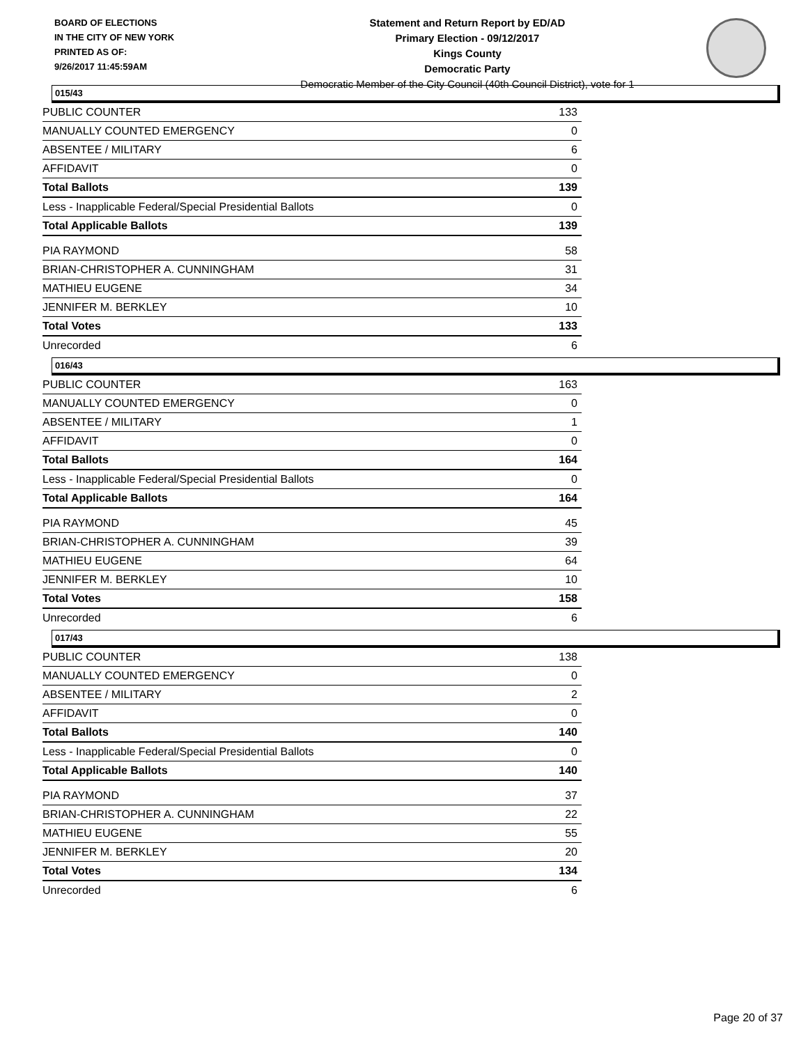BOARD OF ELECTIONS
IN THE CITY OF NEW YORK
PRINTED AS OF:
9/26/2017 11:45:59AM
Statement and Return Report by ED/AD
Primary Election - 09/12/2017
Kings County
Democratic Party
Democratic Member of the City Council (40th Council District), vote for 1
015/43
| PUBLIC COUNTER | 133 |
| MANUALLY COUNTED EMERGENCY | 0 |
| ABSENTEE / MILITARY | 6 |
| AFFIDAVIT | 0 |
| Total Ballots | 139 |
| Less - Inapplicable Federal/Special Presidential Ballots | 0 |
| Total Applicable Ballots | 139 |
| PIA RAYMOND | 58 |
| BRIAN-CHRISTOPHER A. CUNNINGHAM | 31 |
| MATHIEU EUGENE | 34 |
| JENNIFER M. BERKLEY | 10 |
| Total Votes | 133 |
| Unrecorded | 6 |
016/43
| PUBLIC COUNTER | 163 |
| MANUALLY COUNTED EMERGENCY | 0 |
| ABSENTEE / MILITARY | 1 |
| AFFIDAVIT | 0 |
| Total Ballots | 164 |
| Less - Inapplicable Federal/Special Presidential Ballots | 0 |
| Total Applicable Ballots | 164 |
| PIA RAYMOND | 45 |
| BRIAN-CHRISTOPHER A. CUNNINGHAM | 39 |
| MATHIEU EUGENE | 64 |
| JENNIFER M. BERKLEY | 10 |
| Total Votes | 158 |
| Unrecorded | 6 |
017/43
| PUBLIC COUNTER | 138 |
| MANUALLY COUNTED EMERGENCY | 0 |
| ABSENTEE / MILITARY | 2 |
| AFFIDAVIT | 0 |
| Total Ballots | 140 |
| Less - Inapplicable Federal/Special Presidential Ballots | 0 |
| Total Applicable Ballots | 140 |
| PIA RAYMOND | 37 |
| BRIAN-CHRISTOPHER A. CUNNINGHAM | 22 |
| MATHIEU EUGENE | 55 |
| JENNIFER M. BERKLEY | 20 |
| Total Votes | 134 |
| Unrecorded | 6 |
Page 20 of 37